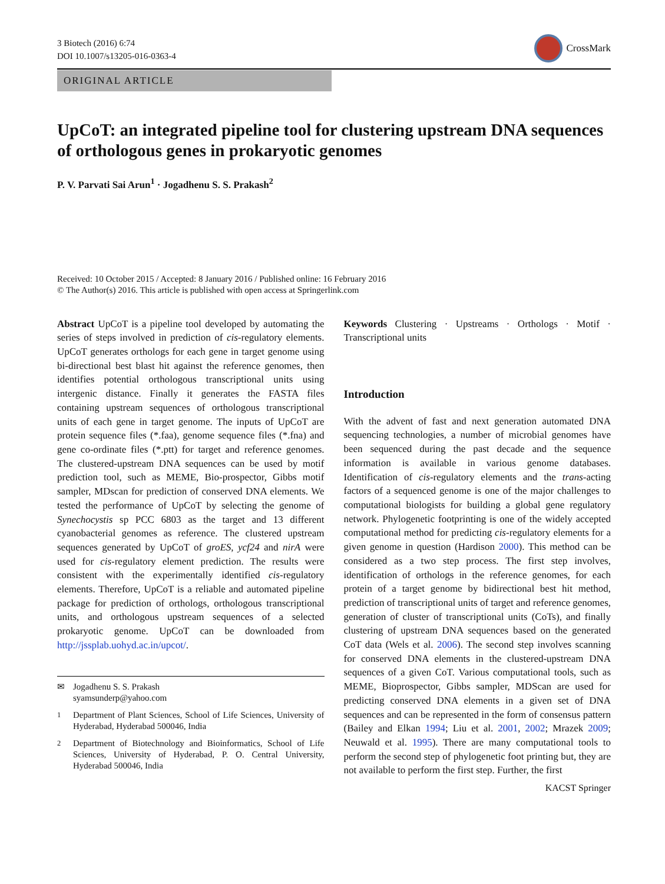3 Biotech (2016) 6:74
DOI 10.1007/s13205-016-0363-4
CrossMark
ORIGINAL ARTICLE
UpCoT: an integrated pipeline tool for clustering upstream DNA sequences of orthologous genes in prokaryotic genomes
P. V. Parvati Sai Arun<sup>1</sup> · Jogadhenu S. S. Prakash<sup>2</sup>
Received: 10 October 2015 / Accepted: 8 January 2016 / Published online: 16 February 2016
© The Author(s) 2016. This article is published with open access at Springerlink.com
Abstract UpCoT is a pipeline tool developed by automating the series of steps involved in prediction of cis-regulatory elements. UpCoT generates orthologs for each gene in target genome using bi-directional best blast hit against the reference genomes, then identifies potential orthologous transcriptional units using intergenic distance. Finally it generates the FASTA files containing upstream sequences of orthologous transcriptional units of each gene in target genome. The inputs of UpCoT are protein sequence files (*.faa), genome sequence files (*.fna) and gene co-ordinate files (*.ptt) for target and reference genomes. The clustered-upstream DNA sequences can be used by motif prediction tool, such as MEME, Bio-prospector, Gibbs motif sampler, MDscan for prediction of conserved DNA elements. We tested the performance of UpCoT by selecting the genome of Synechocystis sp PCC 6803 as the target and 13 different cyanobacterial genomes as reference. The clustered upstream sequences generated by UpCoT of groES, ycf24 and nirA were used for cis-regulatory element prediction. The results were consistent with the experimentally identified cis-regulatory elements. Therefore, UpCoT is a reliable and automated pipeline package for prediction of orthologs, orthologous transcriptional units, and orthologous upstream sequences of a selected prokaryotic genome. UpCoT can be downloaded from http://jssplab.uohyd.ac.in/upcot/.
✉ Jogadhenu S. S. Prakash
syamsunderp@yahoo.com
<sup>1</sup> Department of Plant Sciences, School of Life Sciences, University of Hyderabad, Hyderabad 500046, India
<sup>2</sup> Department of Biotechnology and Bioinformatics, School of Life Sciences, University of Hyderabad, P. O. Central University, Hyderabad 500046, India
Keywords Clustering · Upstreams · Orthologs · Motif · Transcriptional units
Introduction
With the advent of fast and next generation automated DNA sequencing technologies, a number of microbial genomes have been sequenced during the past decade and the sequence information is available in various genome databases. Identification of cis-regulatory elements and the trans-acting factors of a sequenced genome is one of the major challenges to computational biologists for building a global gene regulatory network. Phylogenetic footprinting is one of the widely accepted computational method for predicting cis-regulatory elements for a given genome in question (Hardison 2000). This method can be considered as a two step process. The first step involves, identification of orthologs in the reference genomes, for each protein of a target genome by bidirectional best hit method, prediction of transcriptional units of target and reference genomes, generation of cluster of transcriptional units (CoTs), and finally clustering of upstream DNA sequences based on the generated CoT data (Wels et al. 2006). The second step involves scanning for conserved DNA elements in the clustered-upstream DNA sequences of a given CoT. Various computational tools, such as MEME, Bioprospector, Gibbs sampler, MDScan are used for predicting conserved DNA elements in a given set of DNA sequences and can be represented in the form of consensus pattern (Bailey and Elkan 1994; Liu et al. 2001, 2002; Mrazek 2009; Neuwald et al. 1995). There are many computational tools to perform the second step of phylogenetic foot printing but, they are not available to perform the first step. Further, the first
KACST Springer